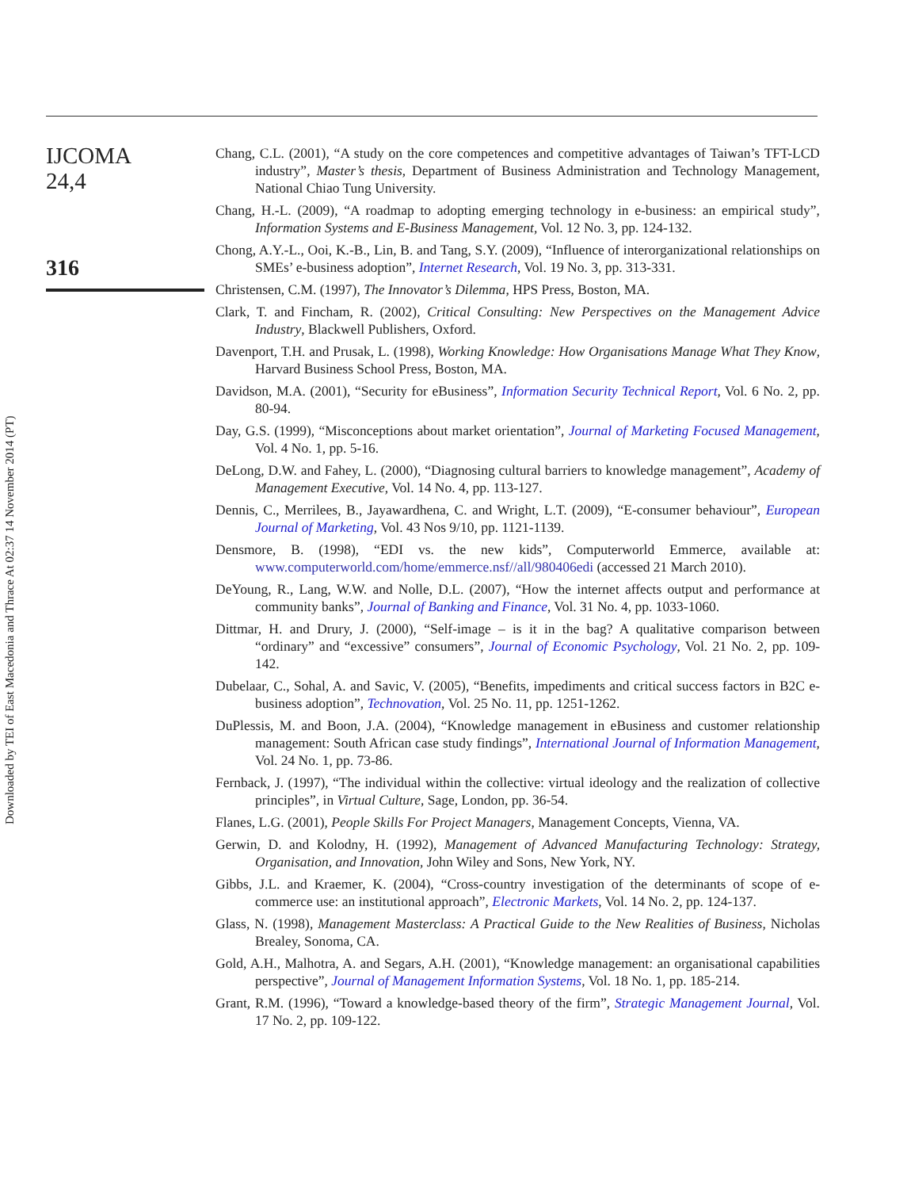Downloaded by TEI of East Macedonia and Thrace At 02:37 14 November 2014 (PT)
IJCOMA
24,4
316
Chang, C.L. (2001), “A study on the core competences and competitive advantages of Taiwan’s TFT-LCD industry”, Master’s thesis, Department of Business Administration and Technology Management, National Chiao Tung University.
Chang, H.-L. (2009), “A roadmap to adopting emerging technology in e-business: an empirical study”, Information Systems and E-Business Management, Vol. 12 No. 3, pp. 124-132.
Chong, A.Y.-L., Ooi, K.-B., Lin, B. and Tang, S.Y. (2009), “Influence of interorganizational relationships on SMEs’ e-business adoption”, Internet Research, Vol. 19 No. 3, pp. 313-331.
Christensen, C.M. (1997), The Innovator’s Dilemma, HPS Press, Boston, MA.
Clark, T. and Fincham, R. (2002), Critical Consulting: New Perspectives on the Management Advice Industry, Blackwell Publishers, Oxford.
Davenport, T.H. and Prusak, L. (1998), Working Knowledge: How Organisations Manage What They Know, Harvard Business School Press, Boston, MA.
Davidson, M.A. (2001), “Security for eBusiness”, Information Security Technical Report, Vol. 6 No. 2, pp. 80-94.
Day, G.S. (1999), “Misconceptions about market orientation”, Journal of Marketing Focused Management, Vol. 4 No. 1, pp. 5-16.
DeLong, D.W. and Fahey, L. (2000), “Diagnosing cultural barriers to knowledge management”, Academy of Management Executive, Vol. 14 No. 4, pp. 113-127.
Dennis, C., Merrilees, B., Jayawardhena, C. and Wright, L.T. (2009), “E-consumer behaviour”, European Journal of Marketing, Vol. 43 Nos 9/10, pp. 1121-1139.
Densmore, B. (1998), “EDI vs. the new kids”, Computerworld Emmerce, available at: www.computerworld.com/home/emmerce.nsf//all/980406edi (accessed 21 March 2010).
DeYoung, R., Lang, W.W. and Nolle, D.L. (2007), “How the internet affects output and performance at community banks”, Journal of Banking and Finance, Vol. 31 No. 4, pp. 1033-1060.
Dittmar, H. and Drury, J. (2000), “Self-image – is it in the bag? A qualitative comparison between “ordinary” and “excessive” consumers”, Journal of Economic Psychology, Vol. 21 No. 2, pp. 109-142.
Dubelaar, C., Sohal, A. and Savic, V. (2005), “Benefits, impediments and critical success factors in B2C e-business adoption”, Technovation, Vol. 25 No. 11, pp. 1251-1262.
DuPlessis, M. and Boon, J.A. (2004), “Knowledge management in eBusiness and customer relationship management: South African case study findings”, International Journal of Information Management, Vol. 24 No. 1, pp. 73-86.
Fernback, J. (1997), “The individual within the collective: virtual ideology and the realization of collective principles”, in Virtual Culture, Sage, London, pp. 36-54.
Flanes, L.G. (2001), People Skills For Project Managers, Management Concepts, Vienna, VA.
Gerwin, D. and Kolodny, H. (1992), Management of Advanced Manufacturing Technology: Strategy, Organisation, and Innovation, John Wiley and Sons, New York, NY.
Gibbs, J.L. and Kraemer, K. (2004), “Cross-country investigation of the determinants of scope of e-commerce use: an institutional approach”, Electronic Markets, Vol. 14 No. 2, pp. 124-137.
Glass, N. (1998), Management Masterclass: A Practical Guide to the New Realities of Business, Nicholas Brealey, Sonoma, CA.
Gold, A.H., Malhotra, A. and Segars, A.H. (2001), “Knowledge management: an organisational capabilities perspective”, Journal of Management Information Systems, Vol. 18 No. 1, pp. 185-214.
Grant, R.M. (1996), “Toward a knowledge-based theory of the firm”, Strategic Management Journal, Vol. 17 No. 2, pp. 109-122.